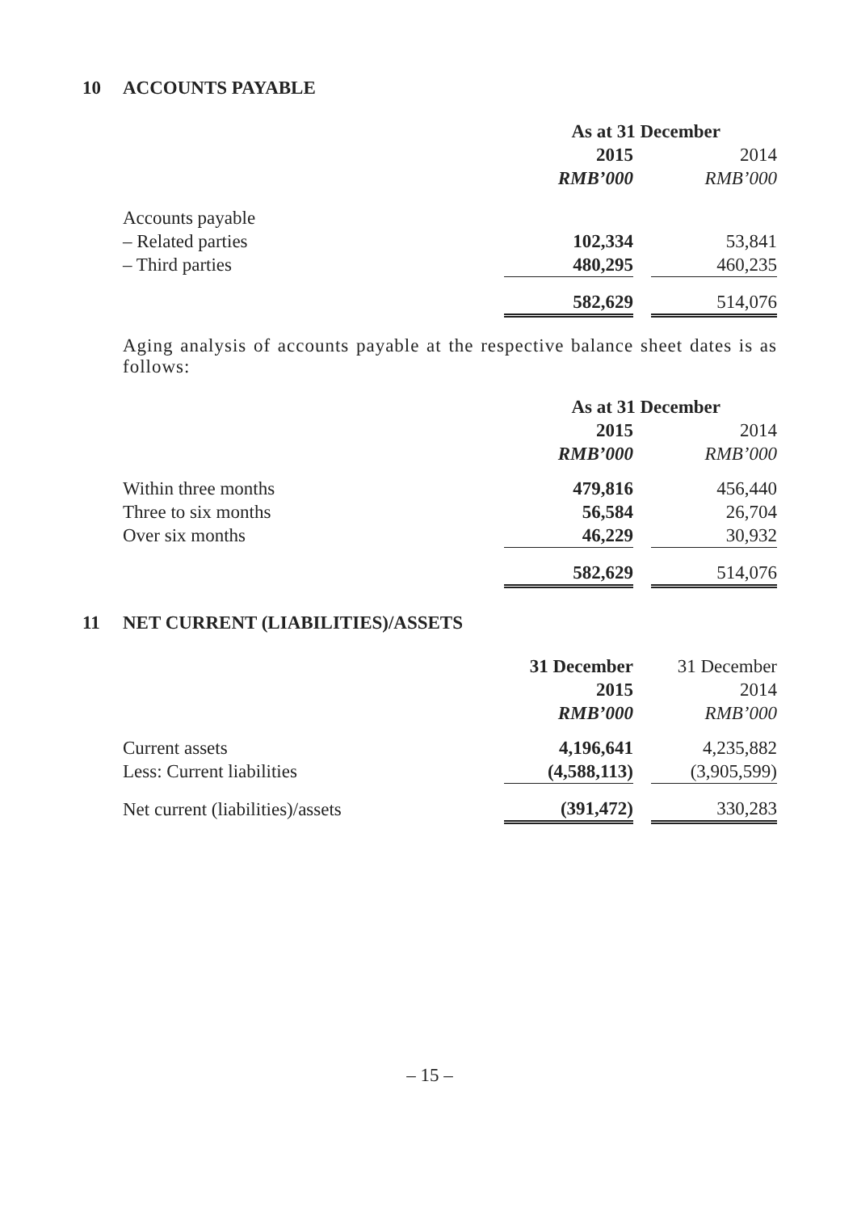10 ACCOUNTS PAYABLE
| | As at 31 December | | |
| | 2015 | | 2014 |
| | RMB’000 | | RMB’000 |
| Accounts payable | | | |
| – Related parties | 102,334 | | 53,841 |
| – Third parties | 480,295 | | 460,235 |
| | 582,629 | | 514,076 |
Aging analysis of accounts payable at the respective balance sheet dates is as follows:
| | As at 31 December | | |
| | 2015 | | 2014 |
| | RMB’000 | | RMB’000 |
| Within three months | 479,816 | | 456,440 |
| Three to six months | 56,584 | | 26,704 |
| Over six months | 46,229 | | 30,932 |
| | 582,629 | | 514,076 |
11 NET CURRENT (LIABILITIES)/ASSETS
| | 31 December | | 31 December |
| | 2015 | | 2014 |
| | RMB’000 | | RMB’000 |
| Current assets | 4,196,641 | | 4,235,882 |
| Less: Current liabilities | (4,588,113) | | (3,905,599) |
| Net current (liabilities)/assets | (391,472) | | 330,283 |
– 15 –